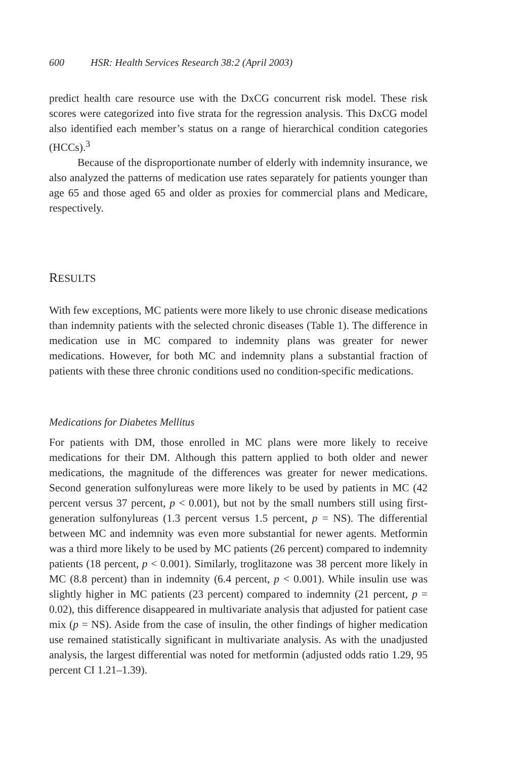600 HSR: Health Services Research 38:2 (April 2003)
predict health care resource use with the DxCG concurrent risk model. These risk scores were categorized into five strata for the regression analysis. This DxCG model also identified each member’s status on a range of hierarchical condition categories (HCCs).<sup>3</sup>
Because of the disproportionate number of elderly with indemnity insurance, we also analyzed the patterns of medication use rates separately for patients younger than age 65 and those aged 65 and older as proxies for commercial plans and Medicare, respectively.
RESULTS
With few exceptions, MC patients were more likely to use chronic disease medications than indemnity patients with the selected chronic diseases (Table 1). The difference in medication use in MC compared to indemnity plans was greater for newer medications. However, for both MC and indemnity plans a substantial fraction of patients with these three chronic conditions used no condition-specific medications.
Medications for Diabetes Mellitus
For patients with DM, those enrolled in MC plans were more likely to receive medications for their DM. Although this pattern applied to both older and newer medications, the magnitude of the differences was greater for newer medications. Second generation sulfonylureas were more likely to be used by patients in MC (42 percent versus 37 percent, p < 0.001), but not by the small numbers still using first-generation sulfonylureas (1.3 percent versus 1.5 percent, p = NS). The differential between MC and indemnity was even more substantial for newer agents. Metformin was a third more likely to be used by MC patients (26 percent) compared to indemnity patients (18 percent, p < 0.001). Similarly, troglitazone was 38 percent more likely in MC (8.8 percent) than in indemnity (6.4 percent, p < 0.001). While insulin use was slightly higher in MC patients (23 percent) compared to indemnity (21 percent, p = 0.02), this difference disappeared in multivariate analysis that adjusted for patient case mix (p = NS). Aside from the case of insulin, the other findings of higher medication use remained statistically significant in multivariate analysis. As with the unadjusted analysis, the largest differential was noted for metformin (adjusted odds ratio 1.29, 95 percent CI 1.21–1.39).